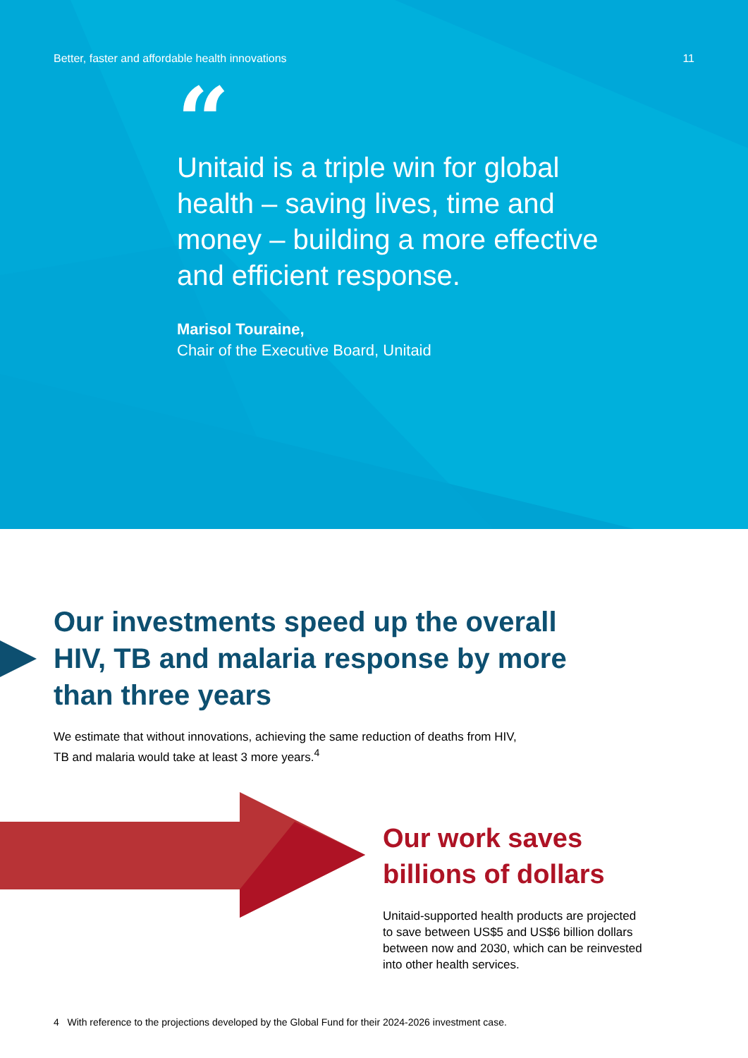Better, faster and affordable health innovations 11
“
Unitaid is a triple win for global health – saving lives, time and money – building a more effective and efficient response.
Marisol Touraine,
Chair of the Executive Board, Unitaid
Our investments speed up the overall HIV, TB and malaria response by more than three years
We estimate that without innovations, achieving the same reduction of deaths from HIV, TB and malaria would take at least 3 more years.<sup>4</sup>
Our work saves billions of dollars
Unitaid-supported health products are projected to save between US$5 and US$6 billion dollars between now and 2030, which can be reinvested into other health services.
4 With reference to the projections developed by the Global Fund for their 2024-2026 investment case.